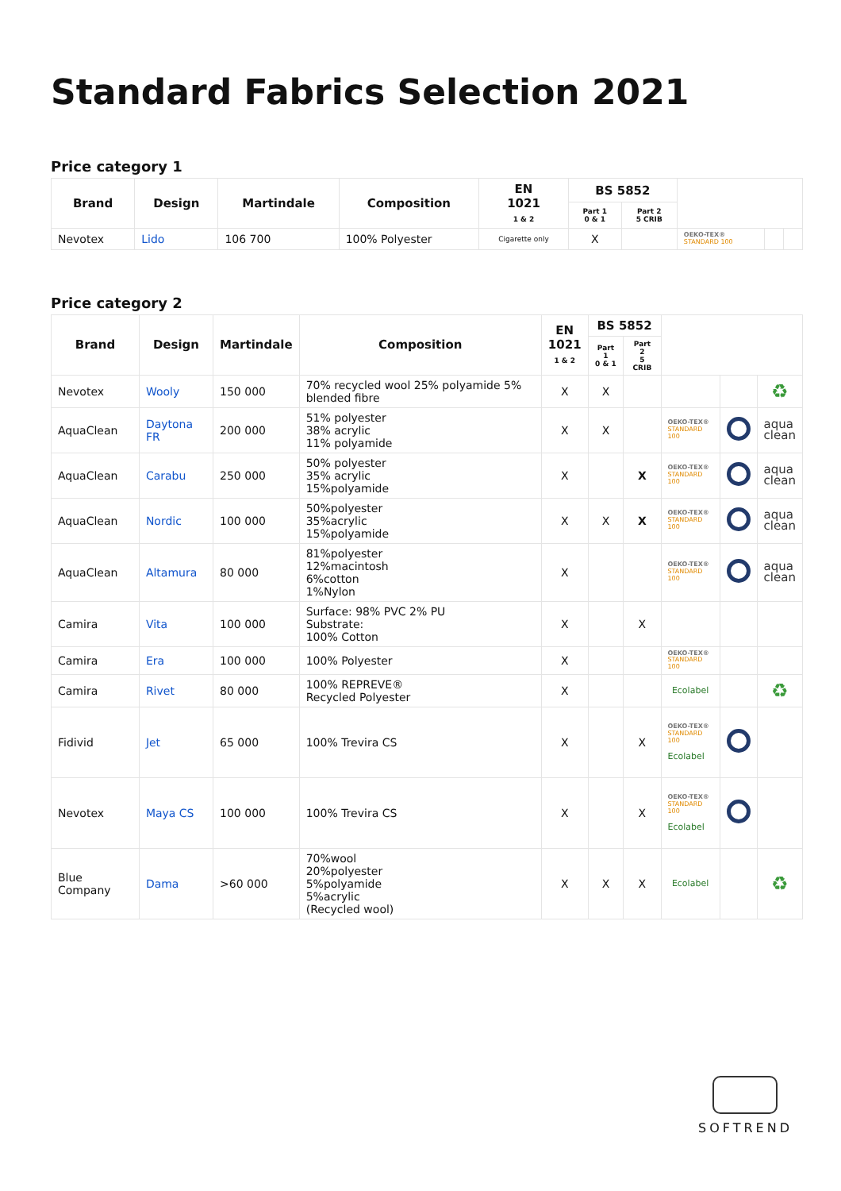Standard Fabrics Selection 2021
Price category 1
| Brand | Design | Martindale | Composition | EN 1021 1 & 2 | BS 5852 | | | | |
| --- | --- | --- | --- | --- | --- | --- | --- | --- | --- |
| | | | | | Part 1 0 & 1 | Part 2 5 CRIB | | | |
| Nevotex | Lido | 106 700 | 100% Polyester | Cigarette only | X | | OEKO-TEX® STANDARD 100 | | |
Price category 2
| Brand | Design | Martindale | Composition | EN 1021 1 & 2 | BS 5852 | | | | |
| --- | --- | --- | --- | --- | --- | --- | --- | --- | --- |
| | | | | | Part 1 0 & 1 | Part 2 5 CRIB | | | |
| Nevotex | Wooly | 150 000 | 70% recycled wool 25% polyamide 5% blended fibre | X | X | | | | ♻ |
| AquaClean | Daytona FR | 200 000 | 51% polyester 38% acrylic 11% polyamide | X | X | | OEKO-TEX® STANDARD 100 | | aqua clean |
| AquaClean | Carabu | 250 000 | 50% polyester 35% acrylic 15%polyamide | X | | X | OEKO-TEX® STANDARD 100 | | aqua clean |
| AquaClean | Nordic | 100 000 | 50%polyester 35%acrylic 15%polyamide | X | X | X | OEKO-TEX® STANDARD 100 | | aqua clean |
| AquaClean | Altamura | 80 000 | 81%polyester 12%macintosh 6%cotton 1%Nylon | X | | | OEKO-TEX® STANDARD 100 | | aqua clean |
| Camira | Vita | 100 000 | Surface: 98% PVC 2% PU Substrate: 100% Cotton | X | | X | | | |
| Camira | Era | 100 000 | 100% Polyester | X | | | OEKO-TEX® STANDARD 100 | | |
| Camira | Rivet | 80 000 | 100% REPREVE® Recycled Polyester | X | | | Ecolabel | | ♻ |
| Fidivid | Jet | 65 000 | 100% Trevira CS | X | | X | OEKO-TEX® STANDARD 100 Ecolabel | | |
| Nevotex | Maya CS | 100 000 | 100% Trevira CS | X | | X | OEKO-TEX® STANDARD 100 Ecolabel | | |
| Blue Company | Dama | >60 000 | 70%wool 20%polyester 5%polyamide 5%acrylic (Recycled wool) | X | X | X | Ecolabel | | ♻ |
SOFTREND